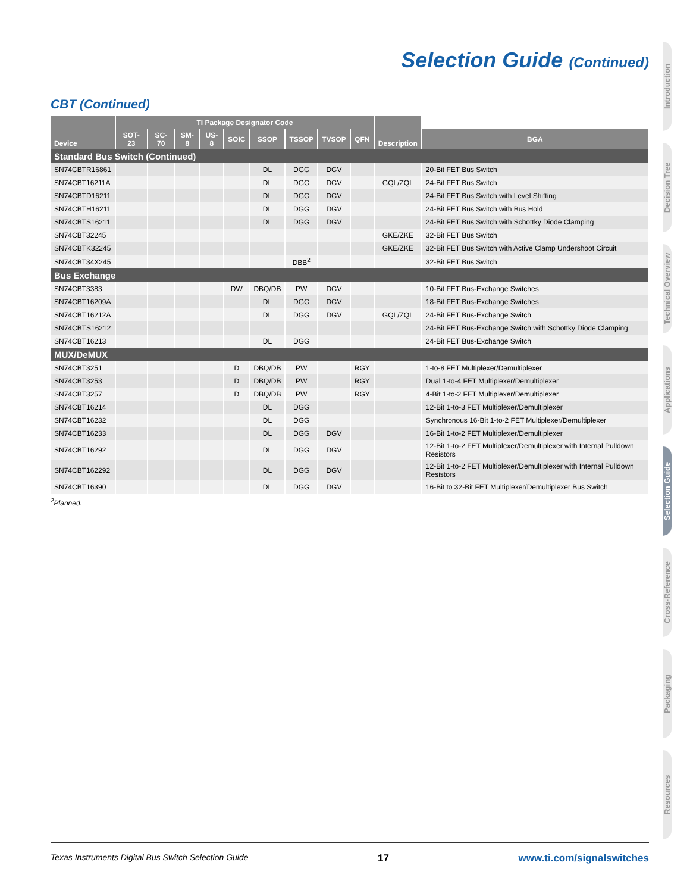Selection Guide (Continued)
CBT (Continued)
| Device | TI Package Designator Code | | | | | | | | | Description | |
| --- | --- | --- | --- | --- | --- | --- | --- | --- | --- | --- | --- |
| | SOT-23 | SC-70 | SM-8 | US-8 | SOIC | SSOP | TSSOP | TVSOP | QFN | | BGA |
| Standard Bus Switch (Continued) | | | | | | | | | | | |
| SN74CBTR16861 | | | | | | DL | DGG | DGV | | | 20-Bit FET Bus Switch |
| SN74CBT16211A | | | | | | DL | DGG | DGV | | GQL/ZQL | 24-Bit FET Bus Switch |
| SN74CBTD16211 | | | | | | DL | DGG | DGV | | | 24-Bit FET Bus Switch with Level Shifting |
| SN74CBTH16211 | | | | | | DL | DGG | DGV | | | 24-Bit FET Bus Switch with Bus Hold |
| SN74CBTS16211 | | | | | | DL | DGG | DGV | | | 24-Bit FET Bus Switch with Schottky Diode Clamping |
| SN74CBT32245 | | | | | | | | | | GKE/ZKE | 32-Bit FET Bus Switch |
| SN74CBTK32245 | | | | | | | | | | GKE/ZKE | 32-Bit FET Bus Switch with Active Clamp Undershoot Circuit |
| SN74CBT34X245 | | | | | | | DBB<sup>2</sup> | | | | 32-Bit FET Bus Switch |
| Bus Exchange | | | | | | | | | | | |
| SN74CBT3383 | | | | | DW | DBQ/DB | PW | DGV | | | 10-Bit FET Bus-Exchange Switches |
| SN74CBT16209A | | | | | | DL | DGG | DGV | | | 18-Bit FET Bus-Exchange Switches |
| SN74CBT16212A | | | | | | DL | DGG | DGV | | GQL/ZQL | 24-Bit FET Bus-Exchange Switch |
| SN74CBTS16212 | | | | | | | | | | | 24-Bit FET Bus-Exchange Switch with Schottky Diode Clamping |
| SN74CBT16213 | | | | | | DL | DGG | | | | 24-Bit FET Bus-Exchange Switch |
| MUX/DeMUX | | | | | | | | | | | |
| SN74CBT3251 | | | | | D | DBQ/DB | PW | | RGY | | 1-to-8 FET Multiplexer/Demultiplexer |
| SN74CBT3253 | | | | | D | DBQ/DB | PW | | RGY | | Dual 1-to-4 FET Multiplexer/Demultiplexer |
| SN74CBT3257 | | | | | D | DBQ/DB | PW | | RGY | | 4-Bit 1-to-2 FET Multiplexer/Demultiplexer |
| SN74CBT16214 | | | | | | DL | DGG | | | | 12-Bit 1-to-3 FET Multiplexer/Demultiplexer |
| SN74CBT16232 | | | | | | DL | DGG | | | | Synchronous 16-Bit 1-to-2 FET Multiplexer/Demultiplexer |
| SN74CBT16233 | | | | | | DL | DGG | DGV | | | 16-Bit 1-to-2 FET Multiplexer/Demultiplexer |
| SN74CBT16292 | | | | | | DL | DGG | DGV | | | 12-Bit 1-to-2 FET Multiplexer/Demultiplexer with Internal Pulldown Resistors |
| SN74CBT162292 | | | | | | DL | DGG | DGV | | | 12-Bit 1-to-2 FET Multiplexer/Demultiplexer with Internal Pulldown Resistors |
| SN74CBT16390 | | | | | | DL | DGG | DGV | | | 16-Bit to 32-Bit FET Multiplexer/Demultiplexer Bus Switch |
<sup>2</sup> Planned.
Introduction
Decision Tree
Technical Overview
Applications
Selection Guide
Cross-Reference
Packaging
Resources
Texas Instruments Digital Bus Switch Selection Guide 17 www.ti.com/signalswitches